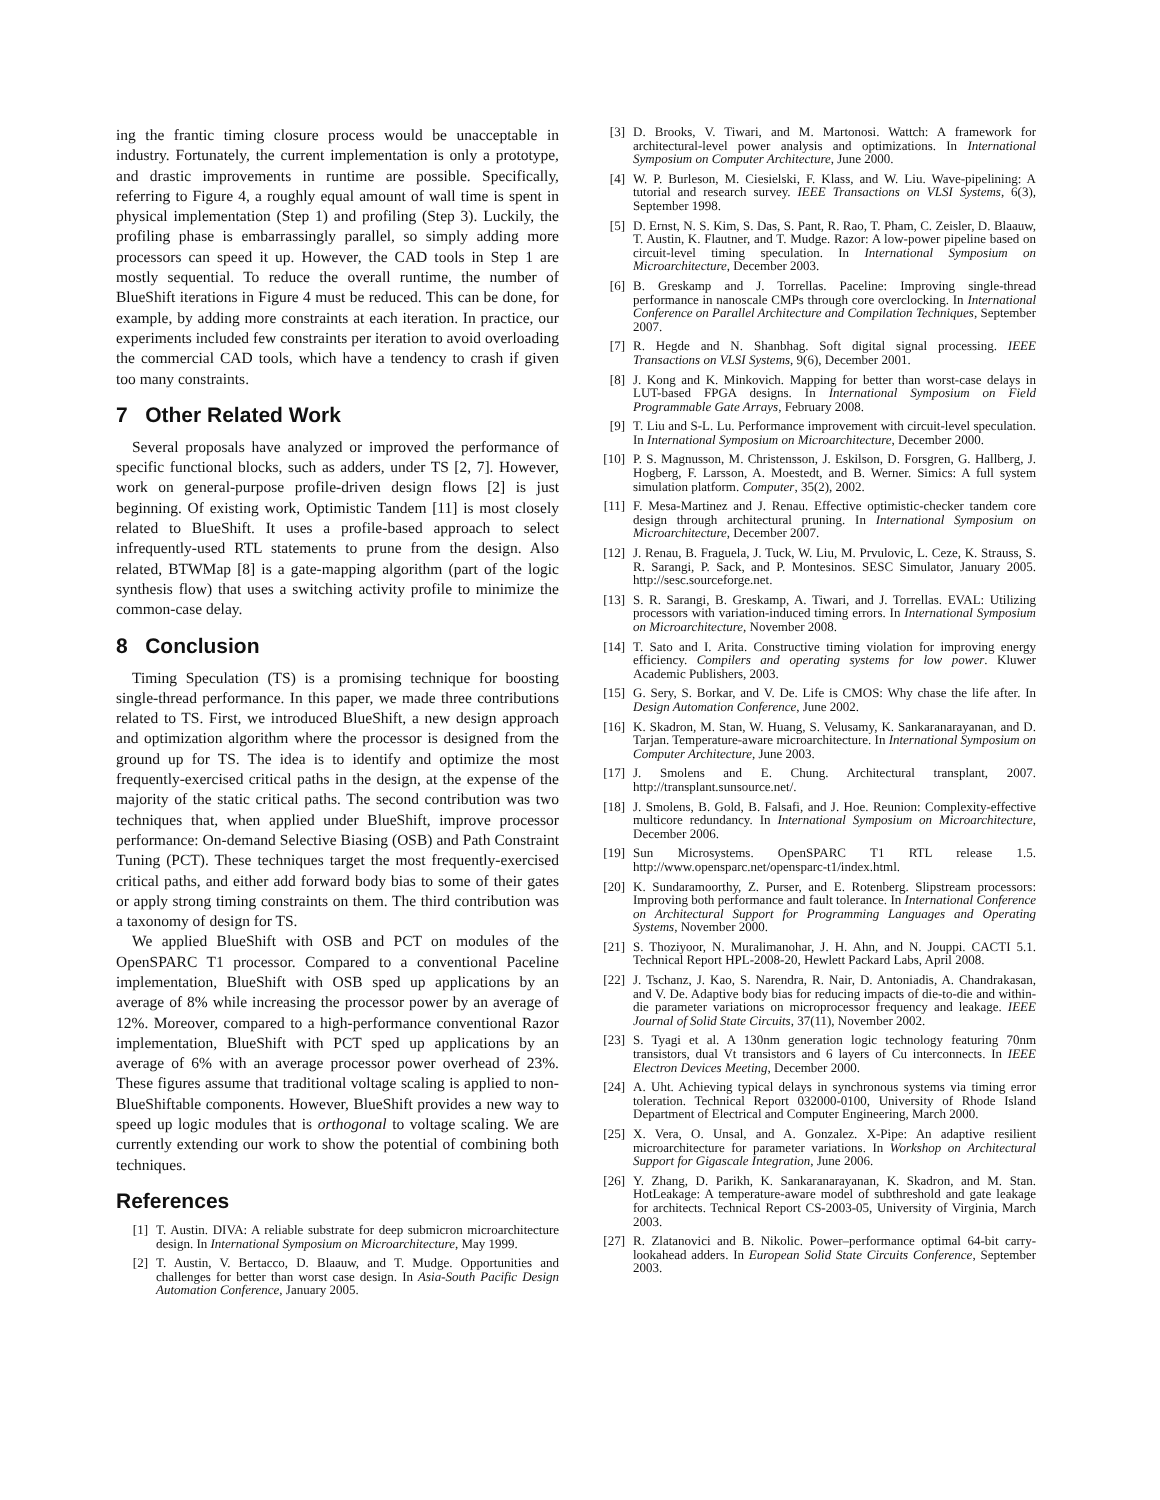ing the frantic timing closure process would be unacceptable in industry. Fortunately, the current implementation is only a prototype, and drastic improvements in runtime are possible. Specifically, referring to Figure 4, a roughly equal amount of wall time is spent in physical implementation (Step 1) and profiling (Step 3). Luckily, the profiling phase is embarrassingly parallel, so simply adding more processors can speed it up. However, the CAD tools in Step 1 are mostly sequential. To reduce the overall runtime, the number of BlueShift iterations in Figure 4 must be reduced. This can be done, for example, by adding more constraints at each iteration. In practice, our experiments included few constraints per iteration to avoid overloading the commercial CAD tools, which have a tendency to crash if given too many constraints.
7 Other Related Work
Several proposals have analyzed or improved the performance of specific functional blocks, such as adders, under TS [2, 7]. However, work on general-purpose profile-driven design flows [2] is just beginning. Of existing work, Optimistic Tandem [11] is most closely related to BlueShift. It uses a profile-based approach to select infrequently-used RTL statements to prune from the design. Also related, BTWMap [8] is a gate-mapping algorithm (part of the logic synthesis flow) that uses a switching activity profile to minimize the common-case delay.
8 Conclusion
Timing Speculation (TS) is a promising technique for boosting single-thread performance. In this paper, we made three contributions related to TS. First, we introduced BlueShift, a new design approach and optimization algorithm where the processor is designed from the ground up for TS. The idea is to identify and optimize the most frequently-exercised critical paths in the design, at the expense of the majority of the static critical paths. The second contribution was two techniques that, when applied under BlueShift, improve processor performance: On-demand Selective Biasing (OSB) and Path Constraint Tuning (PCT). These techniques target the most frequently-exercised critical paths, and either add forward body bias to some of their gates or apply strong timing constraints on them. The third contribution was a taxonomy of design for TS.
We applied BlueShift with OSB and PCT on modules of the OpenSPARC T1 processor. Compared to a conventional Paceline implementation, BlueShift with OSB sped up applications by an average of 8% while increasing the processor power by an average of 12%. Moreover, compared to a high-performance conventional Razor implementation, BlueShift with PCT sped up applications by an average of 6% with an average processor power overhead of 23%. These figures assume that traditional voltage scaling is applied to non-BlueShiftable components. However, BlueShift provides a new way to speed up logic modules that is orthogonal to voltage scaling. We are currently extending our work to show the potential of combining both techniques.
References
[1] T. Austin. DIVA: A reliable substrate for deep submicron microarchitecture design. In International Symposium on Microarchitecture, May 1999.
[2] T. Austin, V. Bertacco, D. Blaauw, and T. Mudge. Opportunities and challenges for better than worst case design. In Asia-South Pacific Design Automation Conference, January 2005.
[3] D. Brooks, V. Tiwari, and M. Martonosi. Wattch: A framework for architectural-level power analysis and optimizations. In International Symposium on Computer Architecture, June 2000.
[4] W. P. Burleson, M. Ciesielski, F. Klass, and W. Liu. Wave-pipelining: A tutorial and research survey. IEEE Transactions on VLSI Systems, 6(3), September 1998.
[5] D. Ernst, N. S. Kim, S. Das, S. Pant, R. Rao, T. Pham, C. Zeisler, D. Blaauw, T. Austin, K. Flautner, and T. Mudge. Razor: A low-power pipeline based on circuit-level timing speculation. In International Symposium on Microarchitecture, December 2003.
[6] B. Greskamp and J. Torrellas. Paceline: Improving single-thread performance in nanoscale CMPs through core overclocking. In International Conference on Parallel Architecture and Compilation Techniques, September 2007.
[7] R. Hegde and N. Shanbhag. Soft digital signal processing. IEEE Transactions on VLSI Systems, 9(6), December 2001.
[8] J. Kong and K. Minkovich. Mapping for better than worst-case delays in LUT-based FPGA designs. In International Symposium on Field Programmable Gate Arrays, February 2008.
[9] T. Liu and S-L. Lu. Performance improvement with circuit-level speculation. In International Symposium on Microarchitecture, December 2000.
[10] P. S. Magnusson, M. Christensson, J. Eskilson, D. Forsgren, G. Hallberg, J. Hogberg, F. Larsson, A. Moestedt, and B. Werner. Simics: A full system simulation platform. Computer, 35(2), 2002.
[11] F. Mesa-Martinez and J. Renau. Effective optimistic-checker tandem core design through architectural pruning. In International Symposium on Microarchitecture, December 2007.
[12] J. Renau, B. Fraguela, J. Tuck, W. Liu, M. Prvulovic, L. Ceze, K. Strauss, S. R. Sarangi, P. Sack, and P. Montesinos. SESC Simulator, January 2005. http://sesc.sourceforge.net.
[13] S. R. Sarangi, B. Greskamp, A. Tiwari, and J. Torrellas. EVAL: Utilizing processors with variation-induced timing errors. In International Symposium on Microarchitecture, November 2008.
[14] T. Sato and I. Arita. Constructive timing violation for improving energy efficiency. Compilers and operating systems for low power. Kluwer Academic Publishers, 2003.
[15] G. Sery, S. Borkar, and V. De. Life is CMOS: Why chase the life after. In Design Automation Conference, June 2002.
[16] K. Skadron, M. Stan, W. Huang, S. Velusamy, K. Sankaranarayanan, and D. Tarjan. Temperature-aware microarchitecture. In International Symposium on Computer Architecture, June 2003.
[17] J. Smolens and E. Chung. Architectural transplant, 2007. http://transplant.sunsource.net/.
[18] J. Smolens, B. Gold, B. Falsafi, and J. Hoe. Reunion: Complexity-effective multicore redundancy. In International Symposium on Microarchitecture, December 2006.
[19] Sun Microsystems. OpenSPARC T1 RTL release 1.5. http://www.opensparc.net/opensparc-t1/index.html.
[20] K. Sundaramoorthy, Z. Purser, and E. Rotenberg. Slipstream processors: Improving both performance and fault tolerance. In International Conference on Architectural Support for Programming Languages and Operating Systems, November 2000.
[21] S. Thoziyoor, N. Muralimanohar, J. H. Ahn, and N. Jouppi. CACTI 5.1. Technical Report HPL-2008-20, Hewlett Packard Labs, April 2008.
[22] J. Tschanz, J. Kao, S. Narendra, R. Nair, D. Antoniadis, A. Chandrakasan, and V. De. Adaptive body bias for reducing impacts of die-to-die and within-die parameter variations on microprocessor frequency and leakage. IEEE Journal of Solid State Circuits, 37(11), November 2002.
[23] S. Tyagi et al. A 130nm generation logic technology featuring 70nm transistors, dual Vt transistors and 6 layers of Cu interconnects. In IEEE Electron Devices Meeting, December 2000.
[24] A. Uht. Achieving typical delays in synchronous systems via timing error toleration. Technical Report 032000-0100, University of Rhode Island Department of Electrical and Computer Engineering, March 2000.
[25] X. Vera, O. Unsal, and A. Gonzalez. X-Pipe: An adaptive resilient microarchitecture for parameter variations. In Workshop on Architectural Support for Gigascale Integration, June 2006.
[26] Y. Zhang, D. Parikh, K. Sankaranarayanan, K. Skadron, and M. Stan. HotLeakage: A temperature-aware model of subthreshold and gate leakage for architects. Technical Report CS-2003-05, University of Virginia, March 2003.
[27] R. Zlatanovici and B. Nikolic. Power–performance optimal 64-bit carry-lookahead adders. In European Solid State Circuits Conference, September 2003.